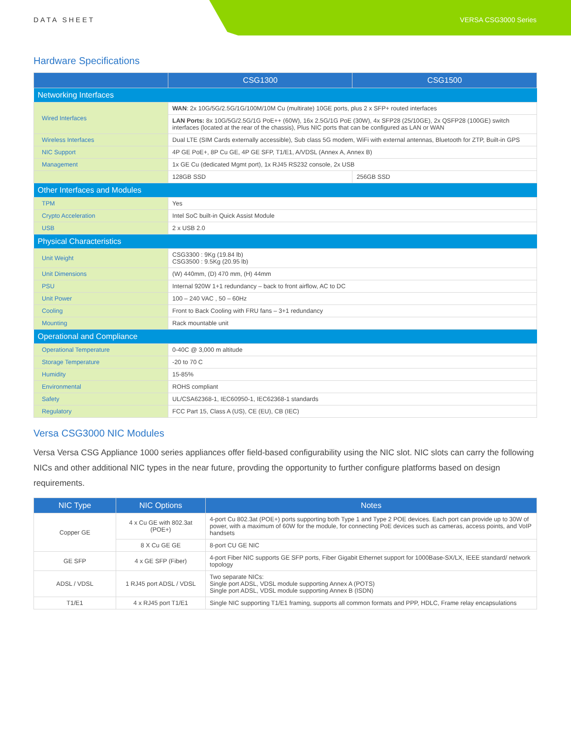DATA SHEET VERSA CSG3000 Series
Hardware Specifications
| | CSG1300 | CSG1500 |
| --- | --- | --- |
| Networking Interfaces | | |
| Wired Interfaces | WAN : 2x 10G/5G/2.5G/1G/100M/10M Cu (multirate) 10GE ports, plus 2 x SFP+ routed interfaces | |
| | LAN Ports: 8x 10G/5G/2.5G/1G PoE++ (60W), 16x 2.5G/1G PoE (30W), 4x SFP28 (25/10GE), 2x QSFP28 (100GE) switch interfaces (located at the rear of the chassis), Plus NIC ports that can be configured as LAN or WAN | |
| Wireless Interfaces | Dual LTE (SIM Cards externally accessible), Sub class 5G modem, WiFi with external antennas, Bluetooth for ZTP, Built-in GPS | |
| NIC Support | 4P GE PoE+, 8P Cu GE, 4P GE SFP, T1/E1, A/VDSL (Annex A, Annex B) | |
| Management | 1x GE Cu (dedicated Mgmt port), 1x RJ45 RS232 console, 2x USB | |
| | 128GB SSD | 256GB SSD |
| Other Interfaces and Modules | | |
| TPM | Yes | |
| Crypto Acceleration | Intel SoC built-in Quick Assist Module | |
| USB | 2 x USB 2.0 | |
| Physical Characteristics | | |
| Unit Weight | CSG3300 : 9Kg (19.84 lb) CSG3500 : 9.5Kg (20.95 lb) | |
| Unit Dimensions | (W) 440mm, (D) 470 mm, (H) 44mm | |
| PSU | Internal 920W 1+1 redundancy – back to front airflow, AC to DC | |
| Unit Power | 100 – 240 VAC , 50 – 60Hz | |
| Cooling | Front to Back Cooling with FRU fans – 3+1 redundancy | |
| Mounting | Rack mountable unit | |
| Operational and Compliance | | |
| Operational Temperature | 0-40C @ 3,000 m altitude | |
| Storage Temperature | -20 to 70 C | |
| Humidity | 15-85% | |
| Environmental | ROHS compliant | |
| Safety | UL/CSA62368-1, IEC60950-1, IEC62368-1 standards | |
| Regulatory | FCC Part 15, Class A (US), CE (EU), CB (IEC) | |
Versa CSG3000 NIC Modules
Versa Versa CSG Appliance 1000 series appliances offer field-based configurability using the NIC slot. NIC slots can carry the following NICs and other additional NIC types in the near future, provding the opportunity to further configure platforms based on design requirements.
| NIC Type | NIC Options | Notes |
| --- | --- | --- |
| Copper GE | 4 x Cu GE with 802.3at (POE+) | 4-port Cu 802.3at (POE+) ports supporting both Type 1 and Type 2 POE devices. Each port can provide up to 30W of power, with a maximum of 60W for the module, for connecting PoE devices such as cameras, access points, and VoIP handsets |
| | 8 X Cu GE GE | 8-port CU GE NIC |
| GE SFP | 4 x GE SFP (Fiber) | 4-port Fiber NIC supports GE SFP ports, Fiber Gigabit Ethernet support for 1000Base-SX/LX, IEEE standard/ network topology |
| ADSL / VDSL | 1 RJ45 port ADSL / VDSL | Two separate NICs: Single port ADSL, VDSL module supporting Annex A (POTS) Single port ADSL, VDSL module supporting Annex B (ISDN) |
| T1/E1 | 4 x RJ45 port T1/E1 | Single NIC supporting T1/E1 framing, supports all common formats and PPP, HDLC, Frame relay encapsulations |